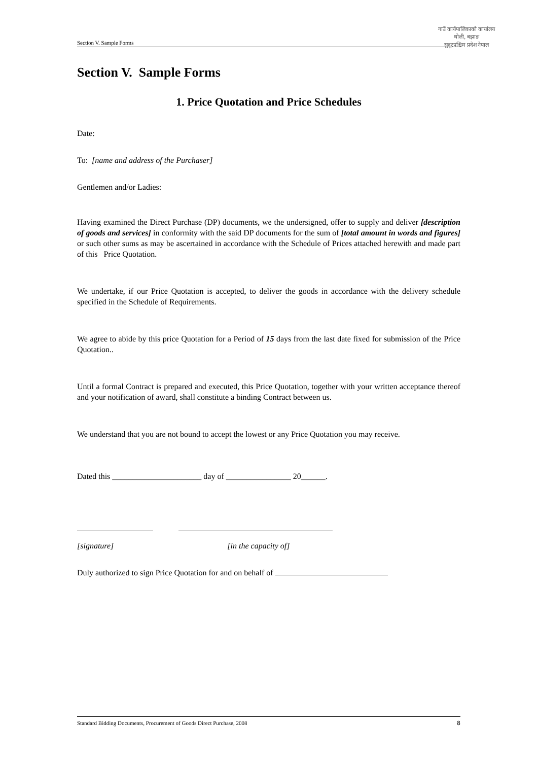Section V. Sample Forms
गाउँ कार्यपालिकाको कार्यालय
थोली, बझाङ
सुदूरपश्चिम प्रदेश नेपाल
Section V. Sample Forms
1. Price Quotation and Price Schedules
Date:
To: [name and address of the Purchaser]
Gentlemen and/or Ladies:
Having examined the Direct Purchase (DP) documents, we the undersigned, offer to supply and deliver [description of goods and services] in conformity with the said DP documents for the sum of [total amount in words and figures] or such other sums as may be ascertained in accordance with the Schedule of Prices attached herewith and made part of this Price Quotation.
We undertake, if our Price Quotation is accepted, to deliver the goods in accordance with the delivery schedule specified in the Schedule of Requirements.
We agree to abide by this price Quotation for a Period of 15 days from the last date fixed for submission of the Price Quotation..
Until a formal Contract is prepared and executed, this Price Quotation, together with your written acceptance thereof and your notification of award, shall constitute a binding Contract between us.
We understand that you are not bound to accept the lowest or any Price Quotation you may receive.
Dated this ______________________ day of ________________ 20______.
[signature] [in the capacity of]
Duly authorized to sign Price Quotation for and on behalf of
Standard Bidding Documents, Procurement of Goods Direct Purchase, 2008 8